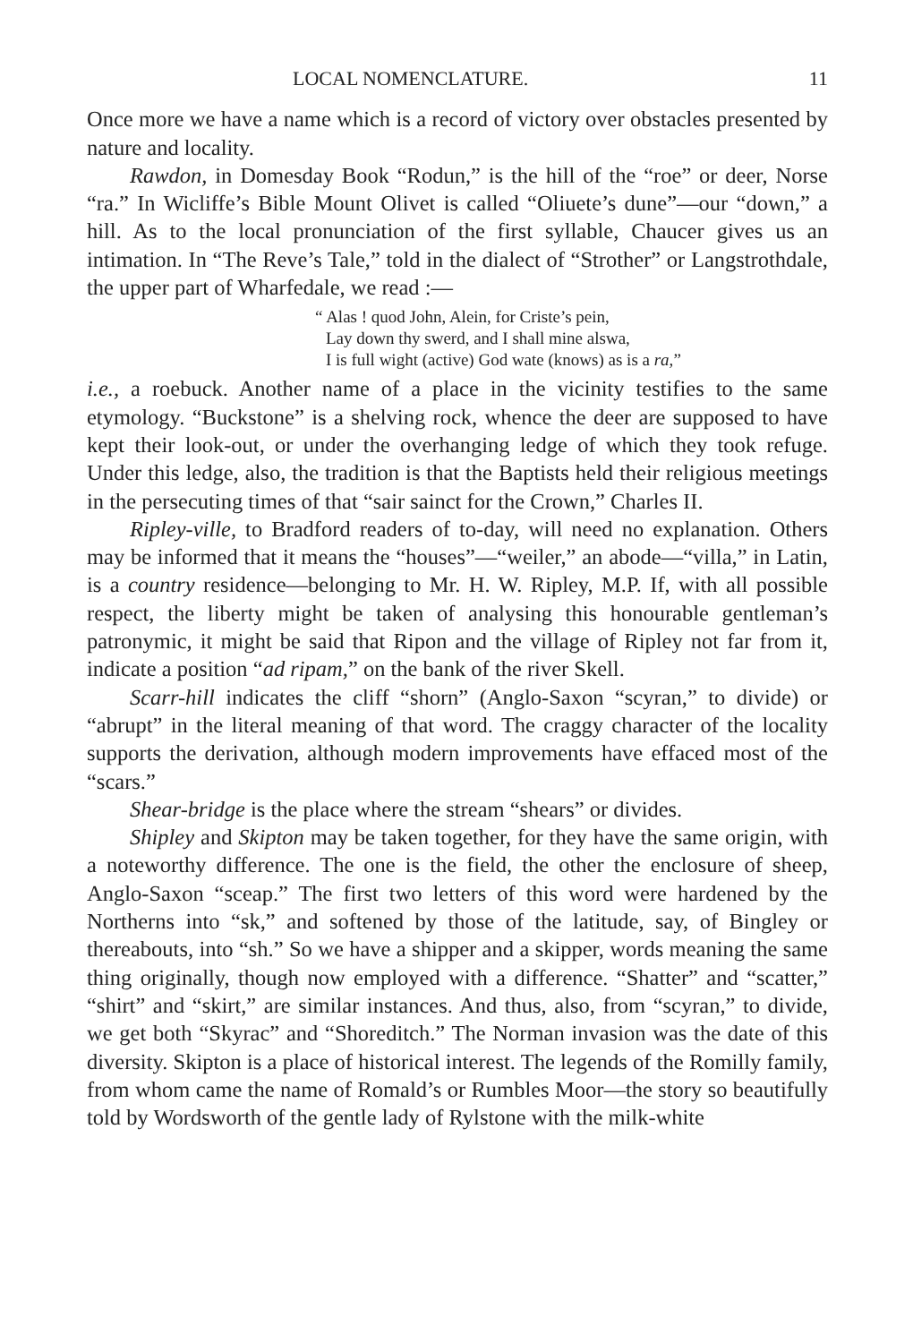LOCAL NOMENCLATURE. 11
Once more we have a name which is a record of victory over obstacles presented by nature and locality.
Rawdon, in Domesday Book “Rodun,” is the hill of the “roe” or deer, Norse “ra.” In Wicliffe’s Bible Mount Olivet is called “Oliuete’s dune”—our “down,” a hill. As to the local pronunciation of the first syllable, Chaucer gives us an intimation. In “The Reve’s Tale,” told in the dialect of “Strother” or Langstrothdale, the upper part of Wharfedale, we read :—
“ Alas ! quod John, Alein, for Criste’s pein,
Lay down thy swerd, and I shall mine alswa,
I is full wight (active) God wate (knows) as is a ra,”
i.e., a roebuck. Another name of a place in the vicinity testifies to the same etymology. “Buckstone” is a shelving rock, whence the deer are supposed to have kept their look-out, or under the overhanging ledge of which they took refuge. Under this ledge, also, the tradition is that the Baptists held their religious meetings in the persecuting times of that “sair sainct for the Crown,” Charles II.
Ripley-ville, to Bradford readers of to-day, will need no explanation. Others may be informed that it means the “houses”—“weiler,” an abode—“villa,” in Latin, is a country residence—belonging to Mr. H. W. Ripley, M.P. If, with all possible respect, the liberty might be taken of analysing this honourable gentleman’s patronymic, it might be said that Ripon and the village of Ripley not far from it, indicate a position “ad ripam,” on the bank of the river Skell.
Scarr-hill indicates the cliff “shorn” (Anglo-Saxon “scyran,” to divide) or “abrupt” in the literal meaning of that word. The craggy character of the locality supports the derivation, although modern improvements have effaced most of the “scars.”
Shear-bridge is the place where the stream “shears” or divides.
Shipley and Skipton may be taken together, for they have the same origin, with a noteworthy difference. The one is the field, the other the enclosure of sheep, Anglo-Saxon “sceap.” The first two letters of this word were hardened by the Northerns into “sk,” and softened by those of the latitude, say, of Bingley or thereabouts, into “sh.” So we have a shipper and a skipper, words meaning the same thing originally, though now employed with a difference. “Shatter” and “scatter,” “shirt” and “skirt,” are similar instances. And thus, also, from “scyran,” to divide, we get both “Skyrac” and “Shoreditch.” The Norman invasion was the date of this diversity. Skipton is a place of historical interest. The legends of the Romilly family, from whom came the name of Romald’s or Rumbles Moor—the story so beautifully told by Wordsworth of the gentle lady of Rylstone with the milk-white